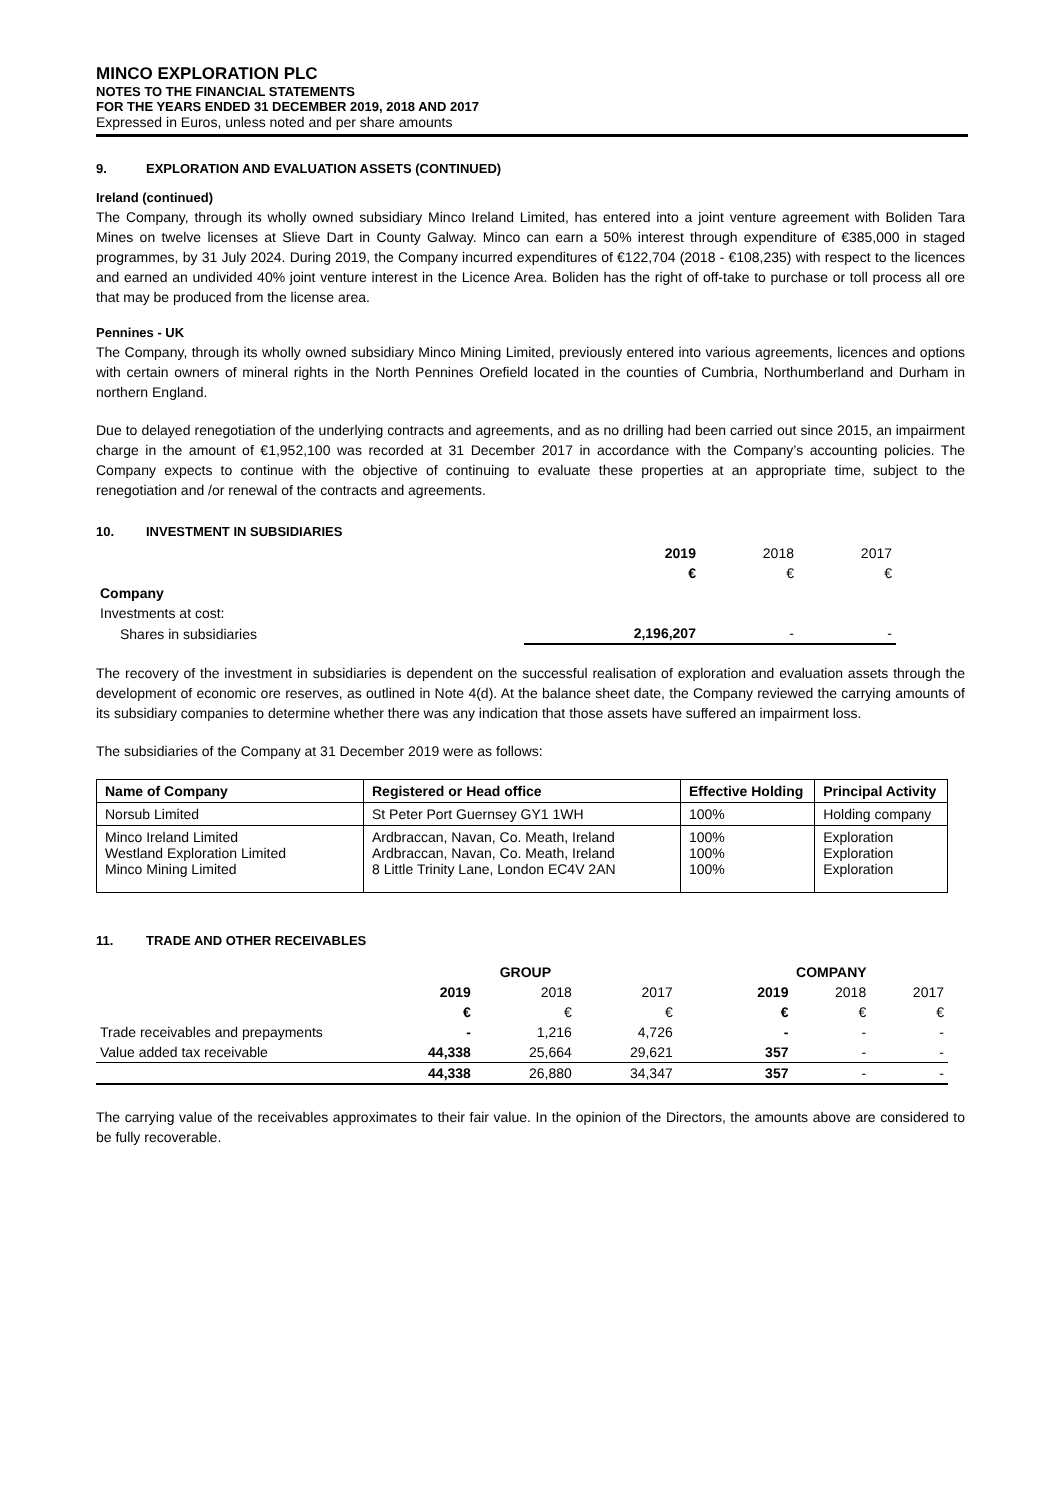MINCO EXPLORATION PLC
NOTES TO THE FINANCIAL STATEMENTS
FOR THE YEARS ENDED 31 DECEMBER 2019, 2018 AND 2017
Expressed in Euros, unless noted and per share amounts
9. EXPLORATION AND EVALUATION ASSETS (CONTINUED)
Ireland (continued)
The Company, through its wholly owned subsidiary Minco Ireland Limited, has entered into a joint venture agreement with Boliden Tara Mines on twelve licenses at Slieve Dart in County Galway. Minco can earn a 50% interest through expenditure of €385,000 in staged programmes, by 31 July 2024. During 2019, the Company incurred expenditures of €122,704 (2018 - €108,235) with respect to the licences and earned an undivided 40% joint venture interest in the Licence Area. Boliden has the right of off-take to purchase or toll process all ore that may be produced from the license area.
Pennines - UK
The Company, through its wholly owned subsidiary Minco Mining Limited, previously entered into various agreements, licences and options with certain owners of mineral rights in the North Pennines Orefield located in the counties of Cumbria, Northumberland and Durham in northern England.
Due to delayed renegotiation of the underlying contracts and agreements, and as no drilling had been carried out since 2015, an impairment charge in the amount of €1,952,100 was recorded at 31 December 2017 in accordance with the Company’s accounting policies. The Company expects to continue with the objective of continuing to evaluate these properties at an appropriate time, subject to the renegotiation and /or renewal of the contracts and agreements.
10. INVESTMENT IN SUBSIDIARIES
| | 2019 | 2018 | 2017 |
| | € | € | € |
| Company | | | |
| Investments at cost: | | | |
| Shares in subsidiaries | 2,196,207 | - | - |
The recovery of the investment in subsidiaries is dependent on the successful realisation of exploration and evaluation assets through the development of economic ore reserves, as outlined in Note 4(d). At the balance sheet date, the Company reviewed the carrying amounts of its subsidiary companies to determine whether there was any indication that those assets have suffered an impairment loss.
The subsidiaries of the Company at 31 December 2019 were as follows:
| Name of Company | Registered or Head office | Effective Holding | Principal Activity |
| Norsub Limited | St Peter Port Guernsey GY1 1WH | 100% | Holding company |
| Minco Ireland Limited Westland Exploration Limited Minco Mining Limited | Ardbraccan, Navan, Co. Meath, Ireland Ardbraccan, Navan, Co. Meath, Ireland 8 Little Trinity Lane, London EC4V 2AN | 100% 100% 100% | Exploration Exploration Exploration |
11. TRADE AND OTHER RECEIVABLES
| | GROUP | | | | COMPANY | | |
| | 2019 | 2018 | 2017 | | 2019 | 2018 | 2017 |
| | € | € | € | | € | € | € |
| Trade receivables and prepayments | - | 1,216 | 4,726 | | - | - | - |
| Value added tax receivable | 44,338 | 25,664 | 29,621 | | 357 | - | - |
| | 44,338 | 26,880 | 34,347 | | 357 | - | - |
The carrying value of the receivables approximates to their fair value. In the opinion of the Directors, the amounts above are considered to be fully recoverable.